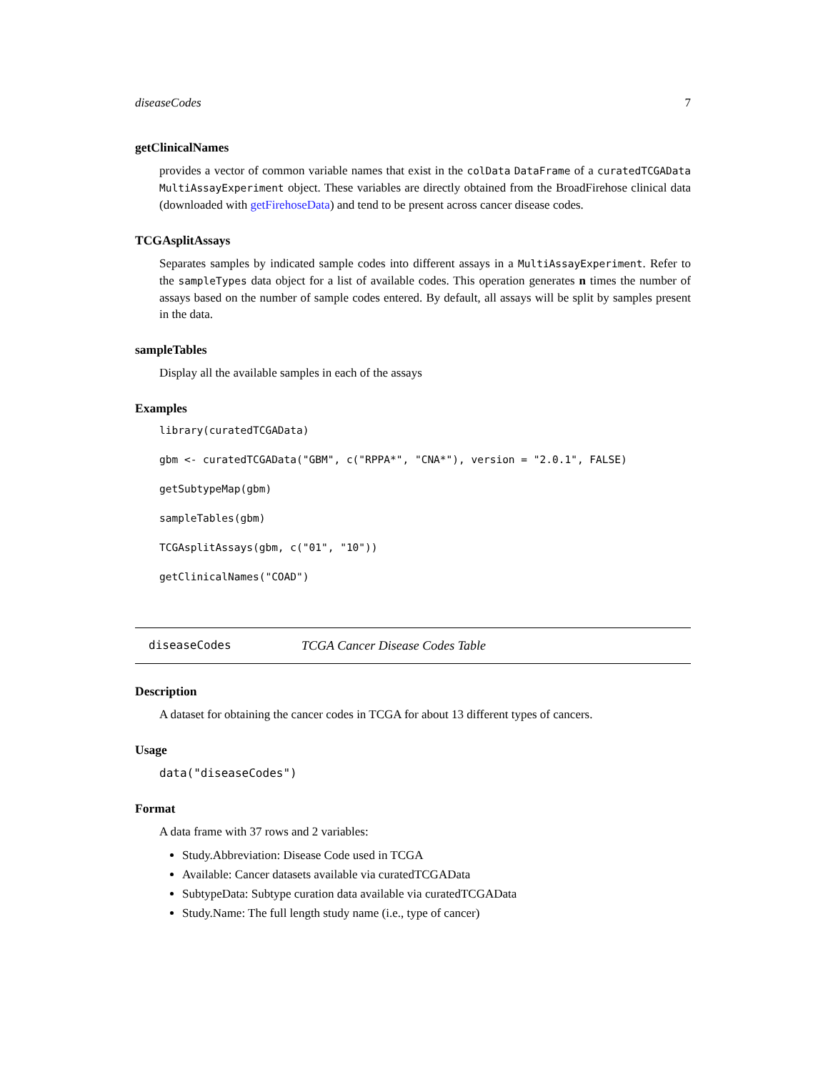diseaseCodes 7
getClinicalNames
provides a vector of common variable names that exist in the colData DataFrame of a curatedTCGAData MultiAssayExperiment object. These variables are directly obtained from the BroadFirehose clinical data (downloaded with getFirehoseData) and tend to be present across cancer disease codes.
TCGAsplitAssays
Separates samples by indicated sample codes into different assays in a MultiAssayExperiment. Refer to the sampleTypes data object for a list of available codes. This operation generates n times the number of assays based on the number of sample codes entered. By default, all assays will be split by samples present in the data.
sampleTables
Display all the available samples in each of the assays
Examples
library(curatedTCGAData)
gbm <- curatedTCGAData("GBM", c("RPPA*", "CNA*"), version = "2.0.1", FALSE)
getSubtypeMap(gbm)
sampleTables(gbm)
TCGAsplitAssays(gbm, c("01", "10"))
getClinicalNames("COAD")
diseaseCodes TCGA Cancer Disease Codes Table
Description
A dataset for obtaining the cancer codes in TCGA for about 13 different types of cancers.
Usage
data("diseaseCodes")
Format
A data frame with 37 rows and 2 variables:
Study.Abbreviation: Disease Code used in TCGA
Available: Cancer datasets available via curatedTCGAData
SubtypeData: Subtype curation data available via curatedTCGAData
Study.Name: The full length study name (i.e., type of cancer)